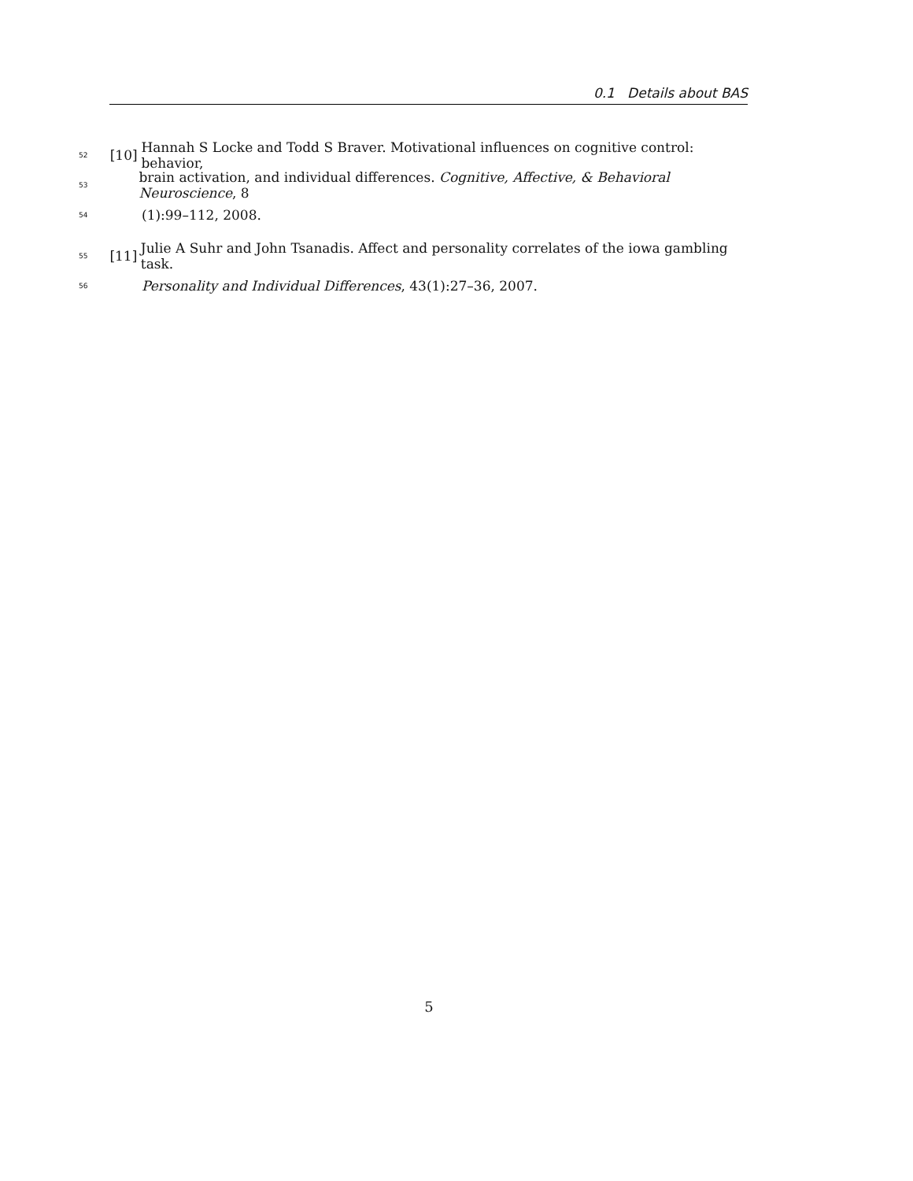0.1 Details about BAS
52 [10] Hannah S Locke and Todd S Braver. Motivational influences on cognitive control: behavior,
53 brain activation, and individual differences. Cognitive, Affective, & Behavioral Neuroscience, 8
54 (1):99–112, 2008.
55 [11] Julie A Suhr and John Tsanadis. Affect and personality correlates of the iowa gambling task.
56 Personality and Individual Differences, 43(1):27–36, 2007.
5